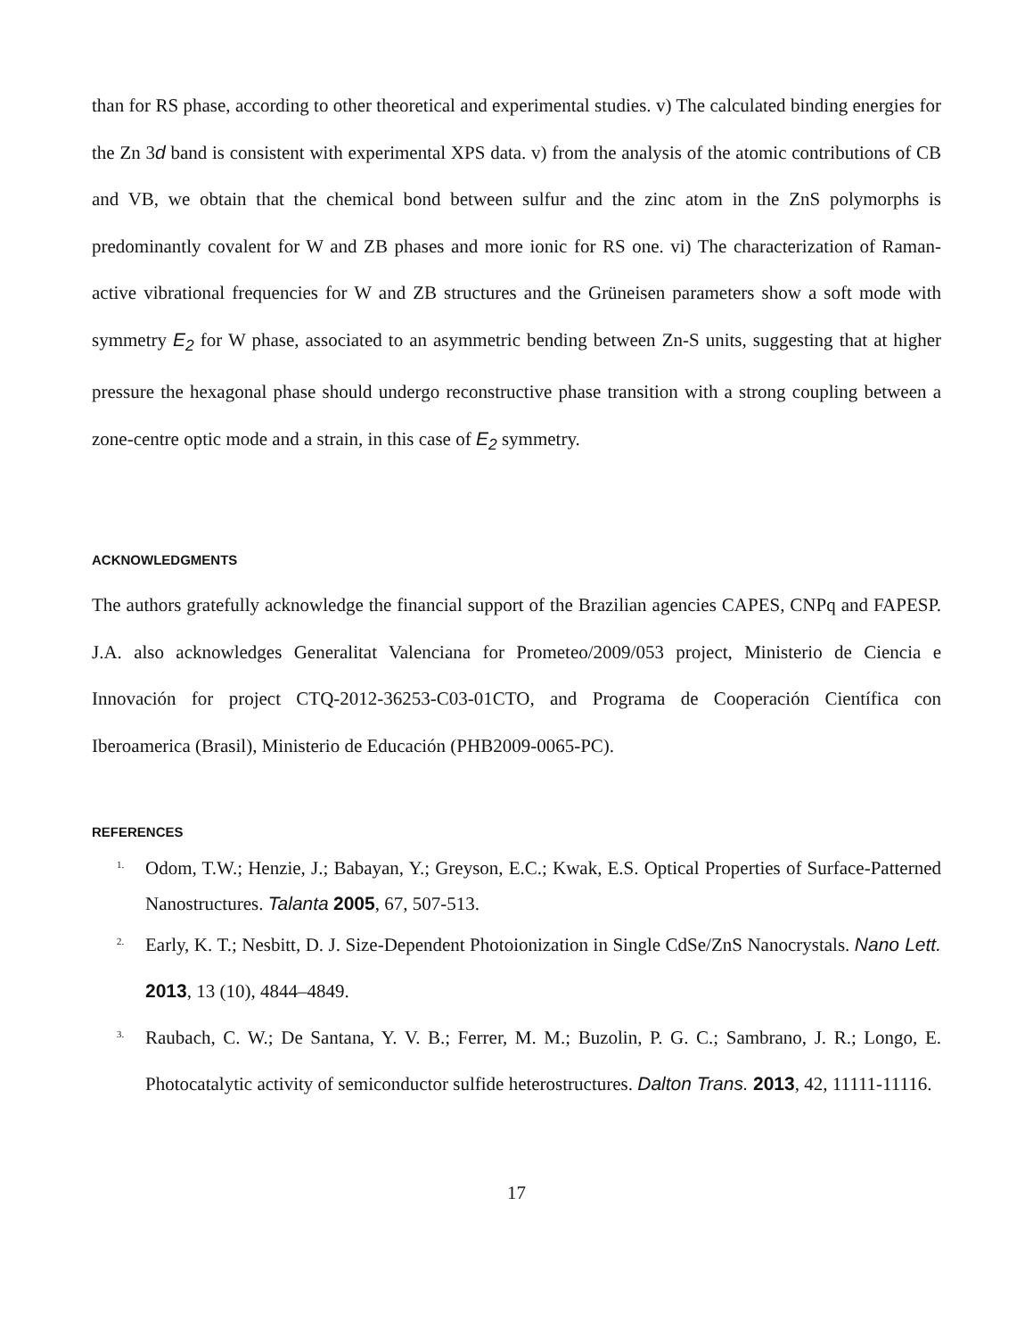than for RS phase, according to other theoretical and experimental studies. v) The calculated binding energies for the Zn 3d band is consistent with experimental XPS data. v) from the analysis of the atomic contributions of CB and VB, we obtain that the chemical bond between sulfur and the zinc atom in the ZnS polymorphs is predominantly covalent for W and ZB phases and more ionic for RS one. vi) The characterization of Raman-active vibrational frequencies for W and ZB structures and the Grüneisen parameters show a soft mode with symmetry E<sub>2</sub> for W phase, associated to an asymmetric bending between Zn-S units, suggesting that at higher pressure the hexagonal phase should undergo reconstructive phase transition with a strong coupling between a zone-centre optic mode and a strain, in this case of E<sub>2</sub> symmetry.
ACKNOWLEDGMENTS
The authors gratefully acknowledge the financial support of the Brazilian agencies CAPES, CNPq and FAPESP. J.A. also acknowledges Generalitat Valenciana for Prometeo/2009/053 project, Ministerio de Ciencia e Innovación for project CTQ-2012-36253-C03-01CTO, and Programa de Cooperación Científica con Iberoamerica (Brasil), Ministerio de Educación (PHB2009-0065-PC).
REFERENCES
<sup>1.</sup> Odom, T.W.; Henzie, J.; Babayan, Y.; Greyson, E.C.; Kwak, E.S. Optical Properties of Surface-Patterned Nanostructures. Talanta 2005, 67, 507-513.
<sup>2.</sup> Early, K. T.; Nesbitt, D. J. Size-Dependent Photoionization in Single CdSe/ZnS Nanocrystals. Nano Lett. 2013, 13 (10), 4844–4849.
<sup>3.</sup> Raubach, C. W.; De Santana, Y. V. B.; Ferrer, M. M.; Buzolin, P. G. C.; Sambrano, J. R.; Longo, E. Photocatalytic activity of semiconductor sulfide heterostructures. Dalton Trans. 2013, 42, 11111-11116.
17